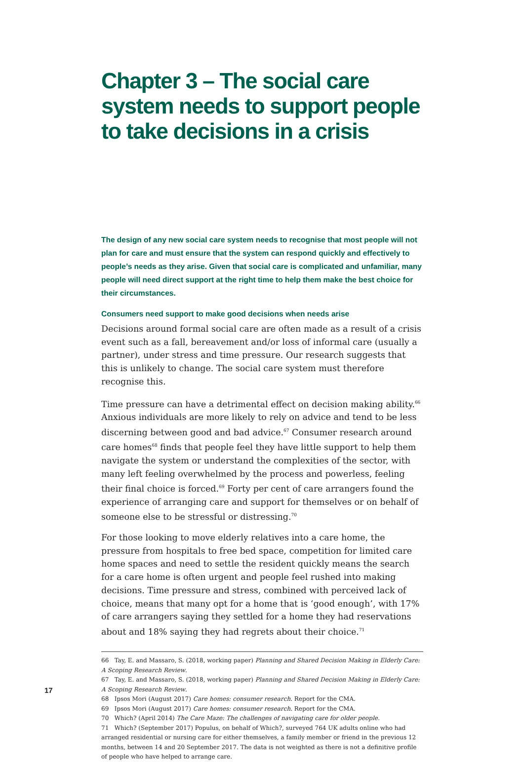Chapter 3 – The social care system needs to support people to take decisions in a crisis
The design of any new social care system needs to recognise that most people will not plan for care and must ensure that the system can respond quickly and effectively to people’s needs as they arise. Given that social care is complicated and unfamiliar, many people will need direct support at the right time to help them make the best choice for their circumstances.
Consumers need support to make good decisions when needs arise
Decisions around formal social care are often made as a result of a crisis event such as a fall, bereavement and/or loss of informal care (usually a partner), under stress and time pressure. Our research suggests that this is unlikely to change. The social care system must therefore recognise this.
Time pressure can have a detrimental effect on decision making ability.<sup>66</sup> Anxious individuals are more likely to rely on advice and tend to be less discerning between good and bad advice.<sup>67</sup> Consumer research around care homes<sup>68</sup> finds that people feel they have little support to help them navigate the system or understand the complexities of the sector, with many left feeling overwhelmed by the process and powerless, feeling their final choice is forced.<sup>69</sup> Forty per cent of care arrangers found the experience of arranging care and support for themselves or on behalf of someone else to be stressful or distressing.<sup>70</sup>
For those looking to move elderly relatives into a care home, the pressure from hospitals to free bed space, competition for limited care home spaces and need to settle the resident quickly means the search for a care home is often urgent and people feel rushed into making decisions. Time pressure and stress, combined with perceived lack of choice, means that many opt for a home that is ‘good enough’, with 17% of care arrangers saying they settled for a home they had reservations about and 18% saying they had regrets about their choice.<sup>71</sup>
66 Tay, E. and Massaro, S. (2018, working paper) Planning and Shared Decision Making in Elderly Care: A Scoping Research Review.
67 Tay, E. and Massaro, S. (2018, working paper) Planning and Shared Decision Making in Elderly Care: A Scoping Research Review.
68 Ipsos Mori (August 2017) Care homes: consumer research. Report for the CMA.
69 Ipsos Mori (August 2017) Care homes: consumer research. Report for the CMA.
70 Which? (April 2014) The Care Maze: The challenges of navigating care for older people.
71 Which? (September 2017) Populus, on behalf of Which?, surveyed 764 UK adults online who had arranged residential or nursing care for either themselves, a family member or friend in the previous 12 months, between 14 and 20 September 2017. The data is not weighted as there is not a definitive profile of people who have helped to arrange care.
17